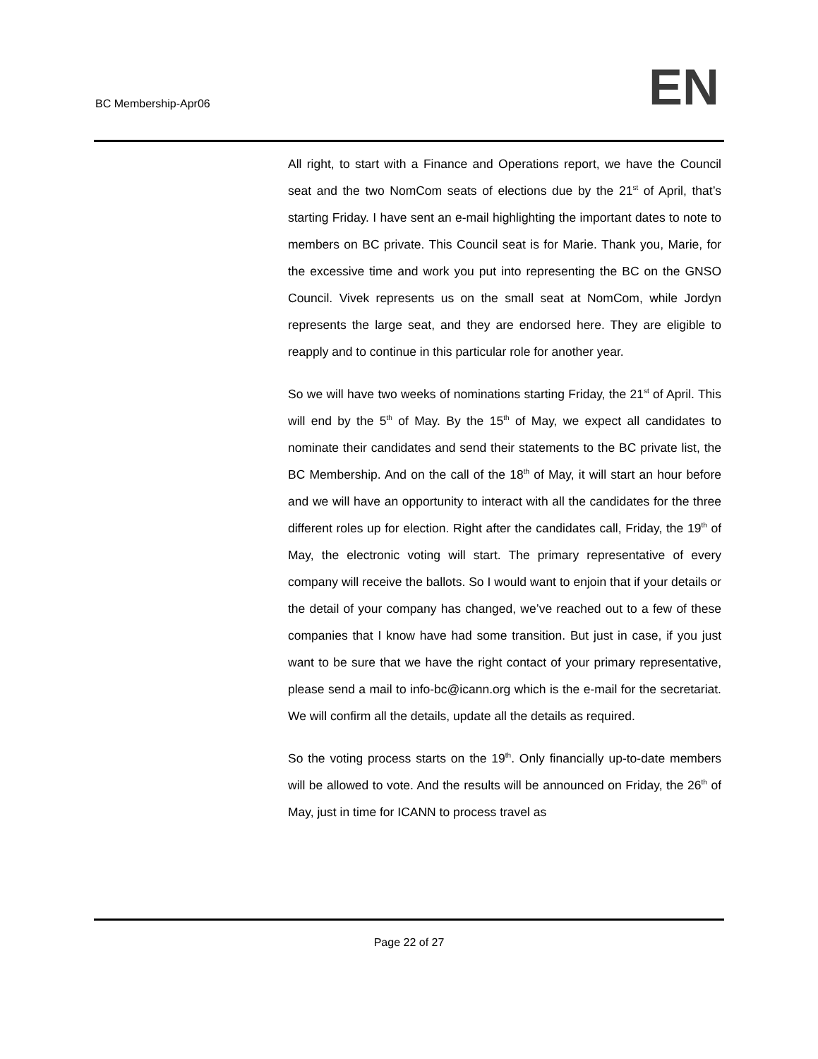BC Membership-Apr06 EN
All right, to start with a Finance and Operations report, we have the Council seat and the two NomCom seats of elections due by the 21<sup>st</sup> of April, that’s starting Friday. I have sent an e-mail highlighting the important dates to note to members on BC private. This Council seat is for Marie. Thank you, Marie, for the excessive time and work you put into representing the BC on the GNSO Council. Vivek represents us on the small seat at NomCom, while Jordyn represents the large seat, and they are endorsed here. They are eligible to reapply and to continue in this particular role for another year.
So we will have two weeks of nominations starting Friday, the 21<sup>st</sup> of April. This will end by the 5<sup>th</sup> of May. By the 15<sup>th</sup> of May, we expect all candidates to nominate their candidates and send their statements to the BC private list, the BC Membership. And on the call of the 18<sup>th</sup> of May, it will start an hour before and we will have an opportunity to interact with all the candidates for the three different roles up for election. Right after the candidates call, Friday, the 19<sup>th</sup> of May, the electronic voting will start. The primary representative of every company will receive the ballots. So I would want to enjoin that if your details or the detail of your company has changed, we’ve reached out to a few of these companies that I know have had some transition. But just in case, if you just want to be sure that we have the right contact of your primary representative, please send a mail to info-bc@icann.org which is the e-mail for the secretariat. We will confirm all the details, update all the details as required.
So the voting process starts on the 19<sup>th</sup>. Only financially up-to-date members will be allowed to vote. And the results will be announced on Friday, the 26<sup>th</sup> of May, just in time for ICANN to process travel as
Page 22 of 27